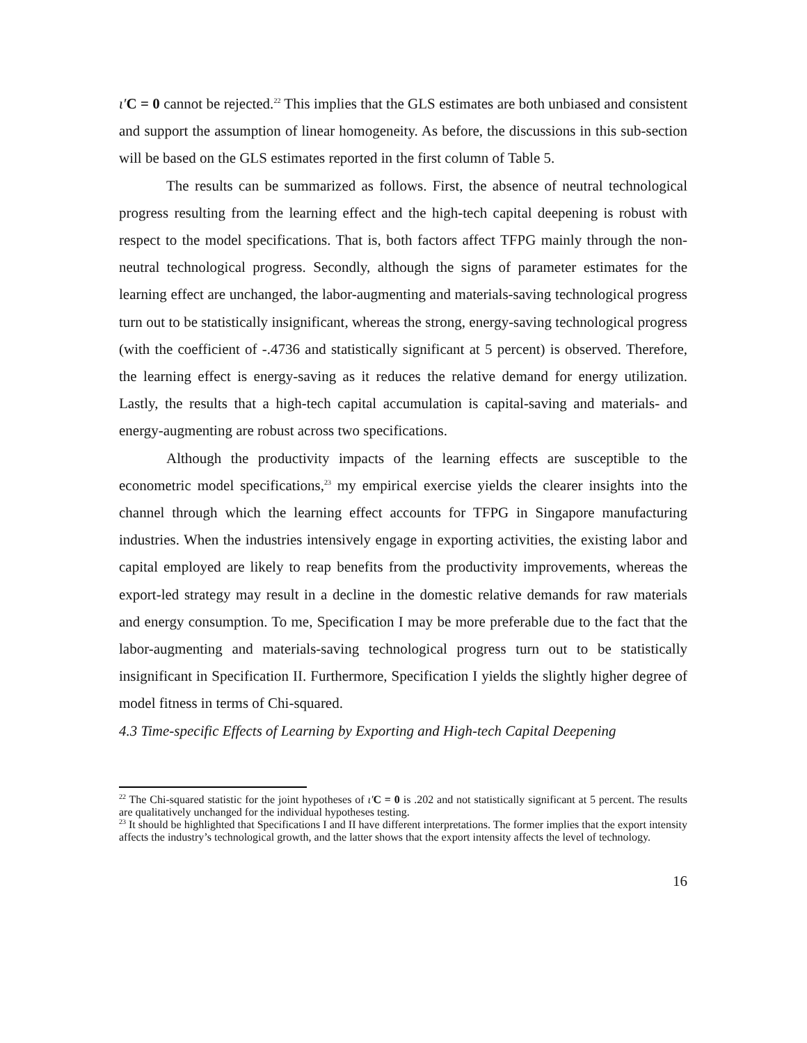ι′C = 0 cannot be rejected.<sup>22</sup> This implies that the GLS estimates are both unbiased and consistent and support the assumption of linear homogeneity. As before, the discussions in this sub-section will be based on the GLS estimates reported in the first column of Table 5.
The results can be summarized as follows. First, the absence of neutral technological progress resulting from the learning effect and the high-tech capital deepening is robust with respect to the model specifications. That is, both factors affect TFPG mainly through the non-neutral technological progress. Secondly, although the signs of parameter estimates for the learning effect are unchanged, the labor-augmenting and materials-saving technological progress turn out to be statistically insignificant, whereas the strong, energy-saving technological progress (with the coefficient of -.4736 and statistically significant at 5 percent) is observed. Therefore, the learning effect is energy-saving as it reduces the relative demand for energy utilization. Lastly, the results that a high-tech capital accumulation is capital-saving and materials- and energy-augmenting are robust across two specifications.
Although the productivity impacts of the learning effects are susceptible to the econometric model specifications,<sup>23</sup> my empirical exercise yields the clearer insights into the channel through which the learning effect accounts for TFPG in Singapore manufacturing industries. When the industries intensively engage in exporting activities, the existing labor and capital employed are likely to reap benefits from the productivity improvements, whereas the export-led strategy may result in a decline in the domestic relative demands for raw materials and energy consumption. To me, Specification I may be more preferable due to the fact that the labor-augmenting and materials-saving technological progress turn out to be statistically insignificant in Specification II. Furthermore, Specification I yields the slightly higher degree of model fitness in terms of Chi-squared.
4.3 Time-specific Effects of Learning by Exporting and High-tech Capital Deepening
<sup>22</sup> The Chi-squared statistic for the joint hypotheses of ι′C = 0 is .202 and not statistically significant at 5 percent. The results are qualitatively unchanged for the individual hypotheses testing.
<sup>23</sup> It should be highlighted that Specifications I and II have different interpretations. The former implies that the export intensity affects the industry’s technological growth, and the latter shows that the export intensity affects the level of technology.
16